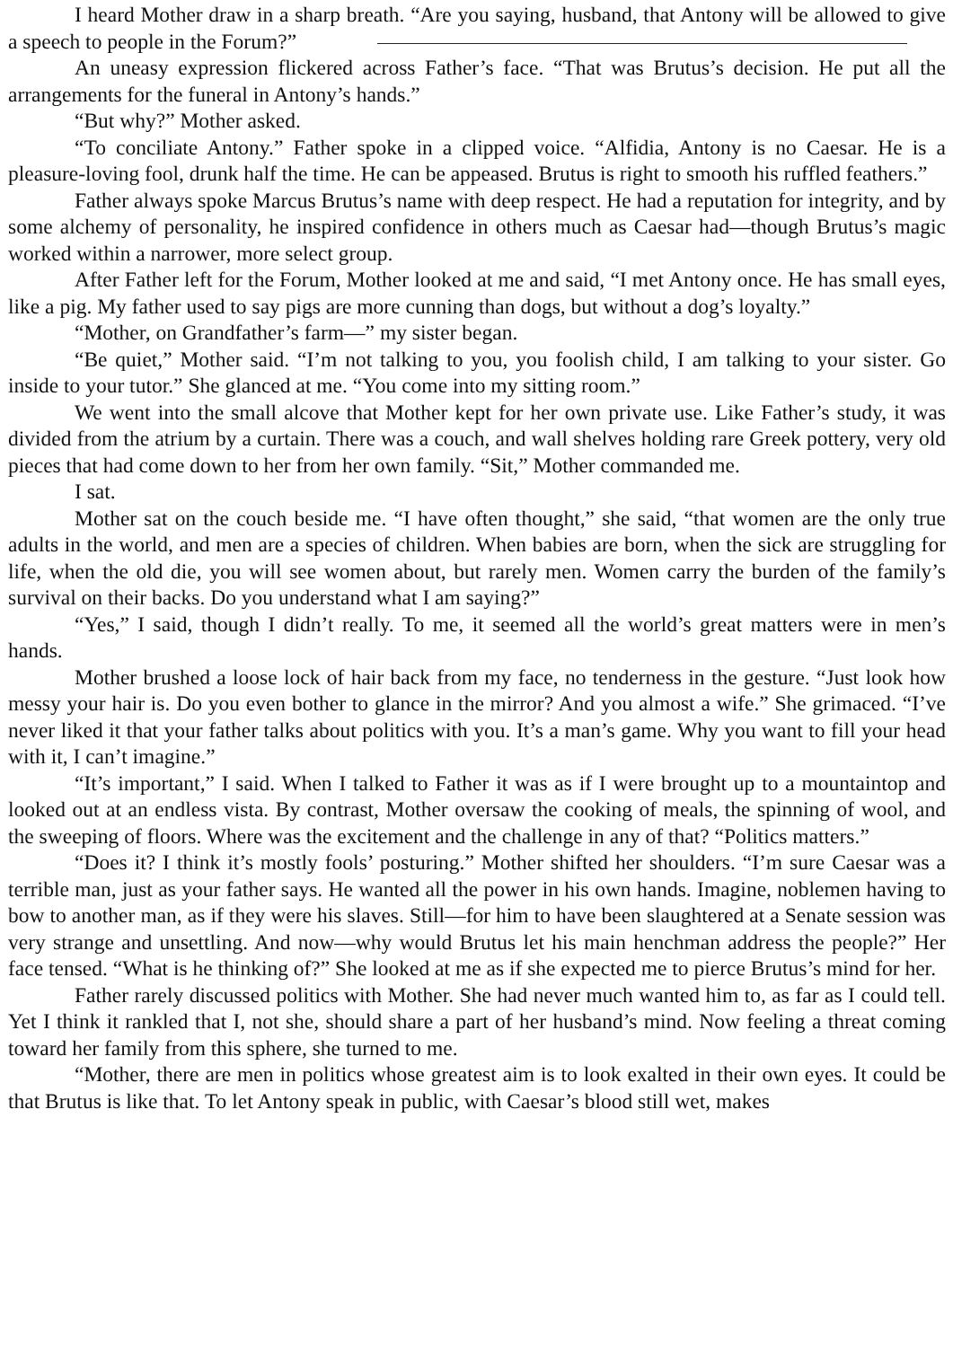I heard Mother draw in a sharp breath. “Are you saying, husband, that Antony will be allowed to give a speech to people in the Forum?”
An uneasy expression flickered across Father’s face. “That was Brutus’s decision. He put all the arrangements for the funeral in Antony’s hands.”
“But why?” Mother asked.
“To conciliate Antony.” Father spoke in a clipped voice. “Alfidia, Antony is no Caesar. He is a pleasure-loving fool, drunk half the time. He can be appeased. Brutus is right to smooth his ruffled feathers.”
Father always spoke Marcus Brutus’s name with deep respect. He had a reputation for integrity, and by some alchemy of personality, he inspired confidence in others much as Caesar had—though Brutus’s magic worked within a narrower, more select group.
After Father left for the Forum, Mother looked at me and said, “I met Antony once. He has small eyes, like a pig. My father used to say pigs are more cunning than dogs, but without a dog’s loyalty.”
“Mother, on Grandfather’s farm—” my sister began.
“Be quiet,” Mother said. “I’m not talking to you, you foolish child, I am talking to your sister. Go inside to your tutor.” She glanced at me. “You come into my sitting room.”
We went into the small alcove that Mother kept for her own private use. Like Father’s study, it was divided from the atrium by a curtain. There was a couch, and wall shelves holding rare Greek pottery, very old pieces that had come down to her from her own family. “Sit,” Mother commanded me.
I sat.
Mother sat on the couch beside me. “I have often thought,” she said, “that women are the only true adults in the world, and men are a species of children. When babies are born, when the sick are struggling for life, when the old die, you will see women about, but rarely men. Women carry the burden of the family’s survival on their backs. Do you understand what I am saying?”
“Yes,” I said, though I didn’t really. To me, it seemed all the world’s great matters were in men’s hands.
Mother brushed a loose lock of hair back from my face, no tenderness in the gesture. “Just look how messy your hair is. Do you even bother to glance in the mirror? And you almost a wife.” She grimaced. “I’ve never liked it that your father talks about politics with you. It’s a man’s game. Why you want to fill your head with it, I can’t imagine.”
“It’s important,” I said. When I talked to Father it was as if I were brought up to a mountaintop and looked out at an endless vista. By contrast, Mother oversaw the cooking of meals, the spinning of wool, and the sweeping of floors. Where was the excitement and the challenge in any of that? “Politics matters.”
“Does it? I think it’s mostly fools’ posturing.” Mother shifted her shoulders. “I’m sure Caesar was a terrible man, just as your father says. He wanted all the power in his own hands. Imagine, noblemen having to bow to another man, as if they were his slaves. Still—for him to have been slaughtered at a Senate session was very strange and unsettling. And now—why would Brutus let his main henchman address the people?” Her face tensed. “What is he thinking of?” She looked at me as if she expected me to pierce Brutus’s mind for her.
Father rarely discussed politics with Mother. She had never much wanted him to, as far as I could tell. Yet I think it rankled that I, not she, should share a part of her husband’s mind. Now feeling a threat coming toward her family from this sphere, she turned to me.
“Mother, there are men in politics whose greatest aim is to look exalted in their own eyes. It could be that Brutus is like that. To let Antony speak in public, with Caesar’s blood still wet, makes